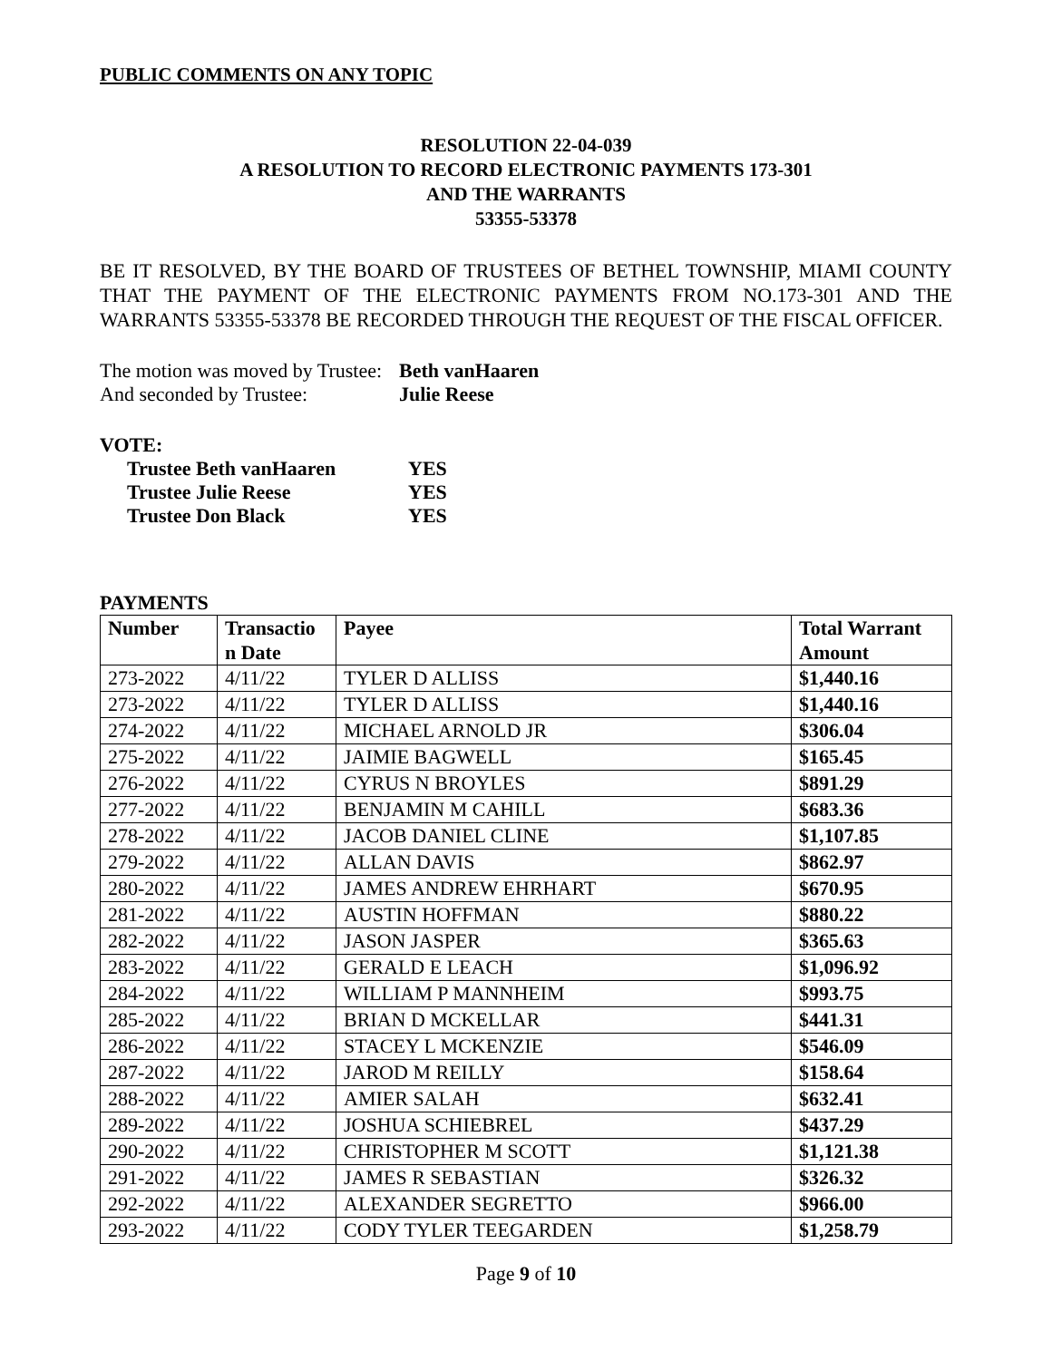PUBLIC COMMENTS ON ANY TOPIC
RESOLUTION 22-04-039
A RESOLUTION TO RECORD ELECTRONIC PAYMENTS 173-301
AND THE WARRANTS
53355-53378
BE IT RESOLVED, BY THE BOARD OF TRUSTEES OF BETHEL TOWNSHIP, MIAMI COUNTY THAT THE PAYMENT OF THE ELECTRONIC PAYMENTS FROM NO.173-301 AND THE WARRANTS 53355-53378 BE RECORDED THROUGH THE REQUEST OF THE FISCAL OFFICER.
| The motion was moved by Trustee: | Beth vanHaaren |
| And seconded by Trustee: | Julie Reese |
VOTE:
| Trustee Beth vanHaaren | YES |
| Trustee Julie Reese | YES |
| Trustee Don Black | YES |
PAYMENTS
| Number | Transactio n Date | Payee | Total Warrant Amount |
| --- | --- | --- | --- |
| 273-2022 | 4/11/22 | TYLER D ALLISS | $1,440.16 |
| 273-2022 | 4/11/22 | TYLER D ALLISS | $1,440.16 |
| 274-2022 | 4/11/22 | MICHAEL ARNOLD JR | $306.04 |
| 275-2022 | 4/11/22 | JAIMIE BAGWELL | $165.45 |
| 276-2022 | 4/11/22 | CYRUS N BROYLES | $891.29 |
| 277-2022 | 4/11/22 | BENJAMIN M CAHILL | $683.36 |
| 278-2022 | 4/11/22 | JACOB DANIEL CLINE | $1,107.85 |
| 279-2022 | 4/11/22 | ALLAN DAVIS | $862.97 |
| 280-2022 | 4/11/22 | JAMES ANDREW EHRHART | $670.95 |
| 281-2022 | 4/11/22 | AUSTIN HOFFMAN | $880.22 |
| 282-2022 | 4/11/22 | JASON JASPER | $365.63 |
| 283-2022 | 4/11/22 | GERALD E LEACH | $1,096.92 |
| 284-2022 | 4/11/22 | WILLIAM P MANNHEIM | $993.75 |
| 285-2022 | 4/11/22 | BRIAN D MCKELLAR | $441.31 |
| 286-2022 | 4/11/22 | STACEY L MCKENZIE | $546.09 |
| 287-2022 | 4/11/22 | JAROD M REILLY | $158.64 |
| 288-2022 | 4/11/22 | AMIER SALAH | $632.41 |
| 289-2022 | 4/11/22 | JOSHUA SCHIEBREL | $437.29 |
| 290-2022 | 4/11/22 | CHRISTOPHER M SCOTT | $1,121.38 |
| 291-2022 | 4/11/22 | JAMES R SEBASTIAN | $326.32 |
| 292-2022 | 4/11/22 | ALEXANDER SEGRETTO | $966.00 |
| 293-2022 | 4/11/22 | CODY TYLER TEEGARDEN | $1,258.79 |
Page 9 of 10